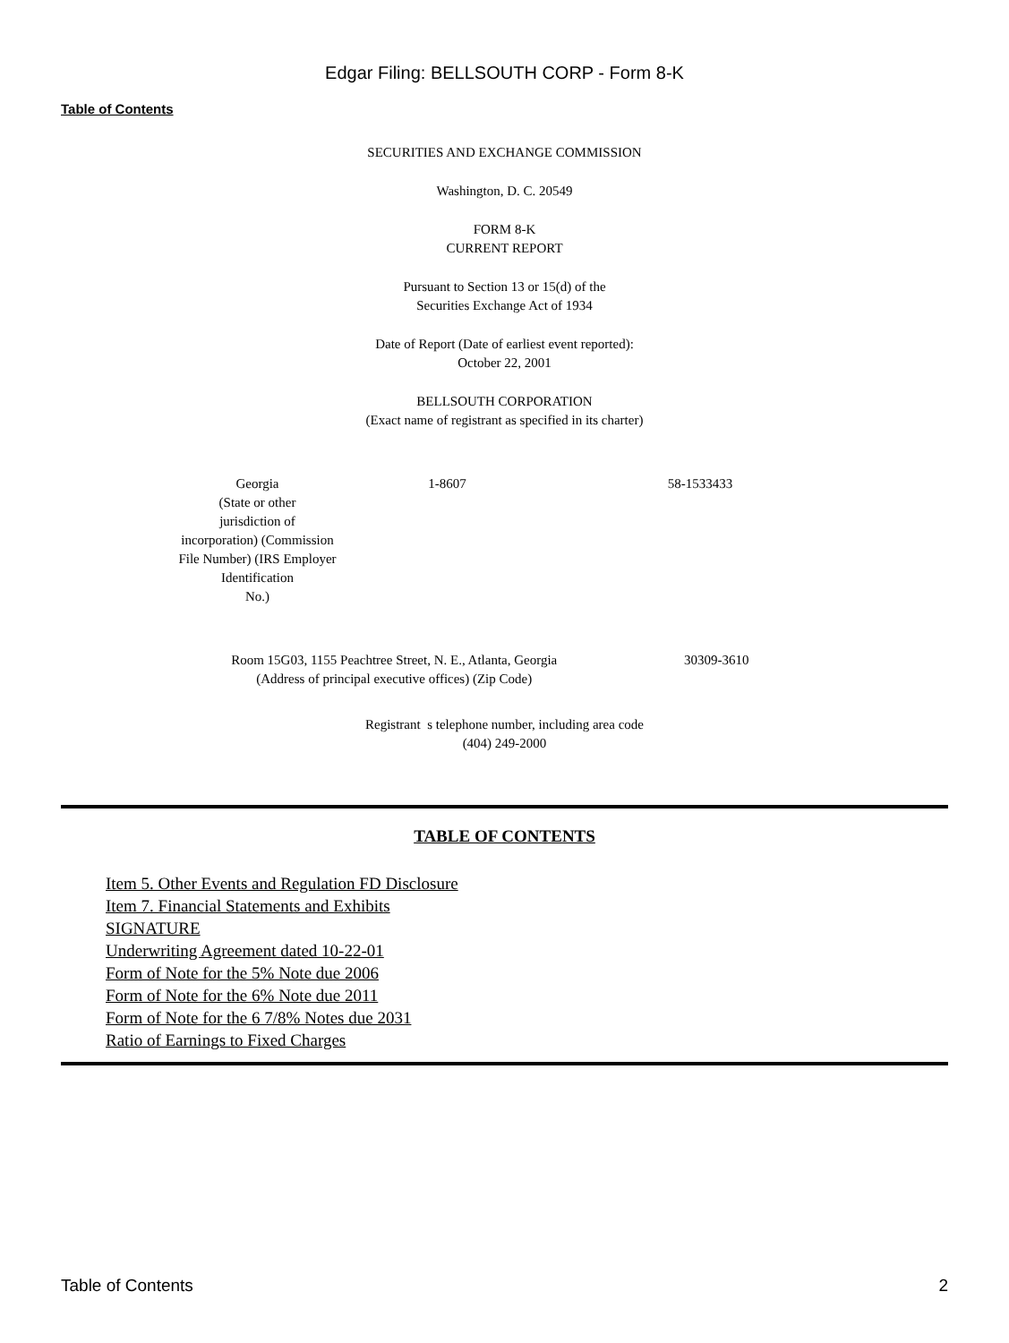Edgar Filing: BELLSOUTH CORP - Form 8-K
Table of Contents
SECURITIES AND EXCHANGE COMMISSION
Washington, D. C. 20549
FORM 8-K
CURRENT REPORT
Pursuant to Section 13 or 15(d) of the
Securities Exchange Act of 1934
Date of Report (Date of earliest event reported):
October 22, 2001
BELLSOUTH CORPORATION
(Exact name of registrant as specified in its charter)
| Georgia (State or other jurisdiction of incorporation) (Commission File Number) (IRS Employer Identification No.) | 1-8607 | 58-1533433 |
| Room 15G03, 1155 Peachtree Street, N. E., Atlanta, Georgia (Address of principal executive offices) (Zip Code) | 30309-3610 |
Registrant s telephone number, including area code
(404) 249-2000
TABLE OF CONTENTS
Item 5. Other Events and Regulation FD Disclosure
Item 7. Financial Statements and Exhibits
SIGNATURE
Underwriting Agreement dated 10-22-01
Form of Note for the 5% Note due 2006
Form of Note for the 6% Note due 2011
Form of Note for the 6 7/8% Notes due 2031
Ratio of Earnings to Fixed Charges
Table of Contents 2